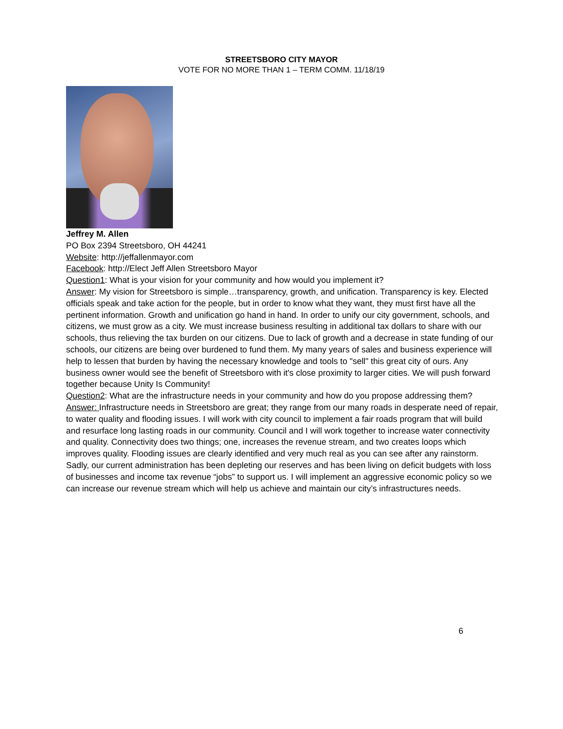STREETSBORO CITY MAYOR
VOTE FOR NO MORE THAN 1 – TERM COMM. 11/18/19
Jeffrey M. Allen
PO Box 2394 Streetsboro, OH 44241
Website: http://jeffallenmayor.com
Facebook: http://Elect Jeff Allen Streetsboro Mayor
Question1: What is your vision for your community and how would you implement it?
Answer: My vision for Streetsboro is simple…transparency, growth, and unification. Transparency is key. Elected officials speak and take action for the people, but in order to know what they want, they must first have all the pertinent information. Growth and unification go hand in hand. In order to unify our city government, schools, and citizens, we must grow as a city. We must increase business resulting in additional tax dollars to share with our schools, thus relieving the tax burden on our citizens. Due to lack of growth and a decrease in state funding of our schools, our citizens are being over burdened to fund them. My many years of sales and business experience will help to lessen that burden by having the necessary knowledge and tools to "sell" this great city of ours. Any business owner would see the benefit of Streetsboro with it's close proximity to larger cities. We will push forward together because Unity Is Community!
Question2: What are the infrastructure needs in your community and how do you propose addressing them?
Answer: Infrastructure needs in Streetsboro are great; they range from our many roads in desperate need of repair, to water quality and flooding issues. I will work with city council to implement a fair roads program that will build and resurface long lasting roads in our community. Council and I will work together to increase water connectivity and quality. Connectivity does two things; one, increases the revenue stream, and two creates loops which improves quality. Flooding issues are clearly identified and very much real as you can see after any rainstorm. Sadly, our current administration has been depleting our reserves and has been living on deficit budgets with loss of businesses and income tax revenue “jobs” to support us. I will implement an aggressive economic policy so we can increase our revenue stream which will help us achieve and maintain our city’s infrastructures needs.
6